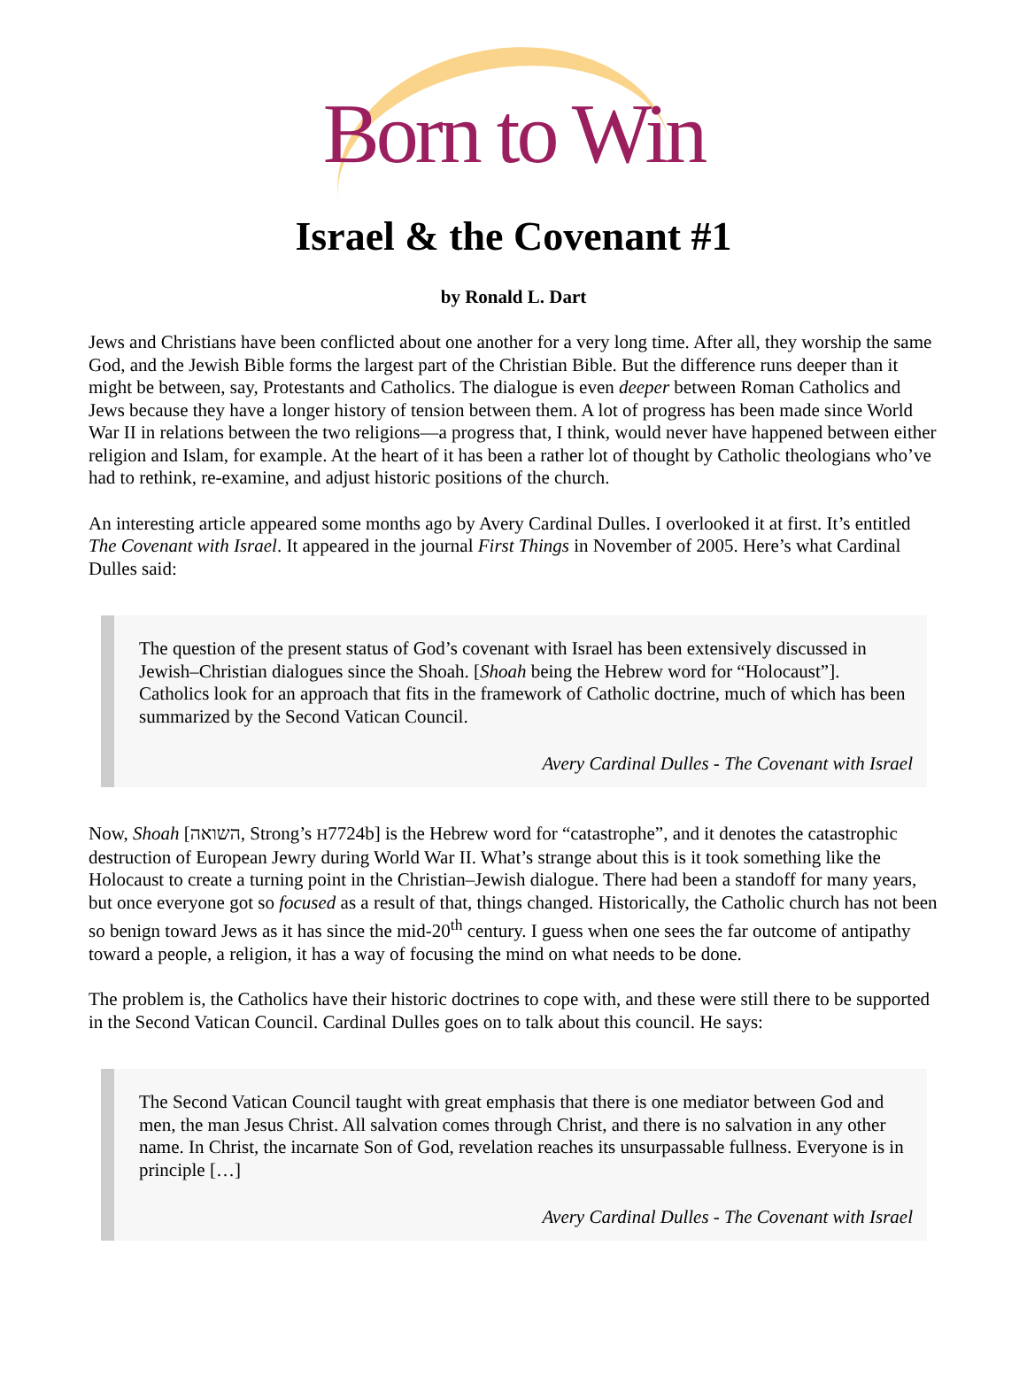Born to Win
Israel & the Covenant #1
by Ronald L. Dart
Jews and Christians have been conflicted about one another for a very long time. After all, they worship the same God, and the Jewish Bible forms the largest part of the Christian Bible. But the difference runs deeper than it might be between, say, Protestants and Catholics. The dialogue is even deeper between Roman Catholics and Jews because they have a longer history of tension between them. A lot of progress has been made since World War II in relations between the two religions—a progress that, I think, would never have happened between either religion and Islam, for example. At the heart of it has been a rather lot of thought by Catholic theologians who’ve had to rethink, re-examine, and adjust historic positions of the church.
An interesting article appeared some months ago by Avery Cardinal Dulles. I overlooked it at first. It’s entitled The Covenant with Israel. It appeared in the journal First Things in November of 2005. Here’s what Cardinal Dulles said:
The question of the present status of God’s covenant with Israel has been extensively discussed in Jewish–Christian dialogues since the Shoah. [Shoah being the Hebrew word for “Holocaust”]. Catholics look for an approach that fits in the framework of Catholic doctrine, much of which has been summarized by the Second Vatican Council.
Avery Cardinal Dulles - The Covenant with Israel
Now, Shoah [השואה, Strong’s H7724b] is the Hebrew word for “catastrophe”, and it denotes the catastrophic destruction of European Jewry during World War II. What’s strange about this is it took something like the Holocaust to create a turning point in the Christian–Jewish dialogue. There had been a standoff for many years, but once everyone got so focused as a result of that, things changed. Historically, the Catholic church has not been so benign toward Jews as it has since the mid-20<sup>th</sup> century. I guess when one sees the far outcome of antipathy toward a people, a religion, it has a way of focusing the mind on what needs to be done.
The problem is, the Catholics have their historic doctrines to cope with, and these were still there to be supported in the Second Vatican Council. Cardinal Dulles goes on to talk about this council. He says:
The Second Vatican Council taught with great emphasis that there is one mediator between God and men, the man Jesus Christ. All salvation comes through Christ, and there is no salvation in any other name. In Christ, the incarnate Son of God, revelation reaches its unsurpassable fullness. Everyone is in principle […]
Avery Cardinal Dulles - The Covenant with Israel